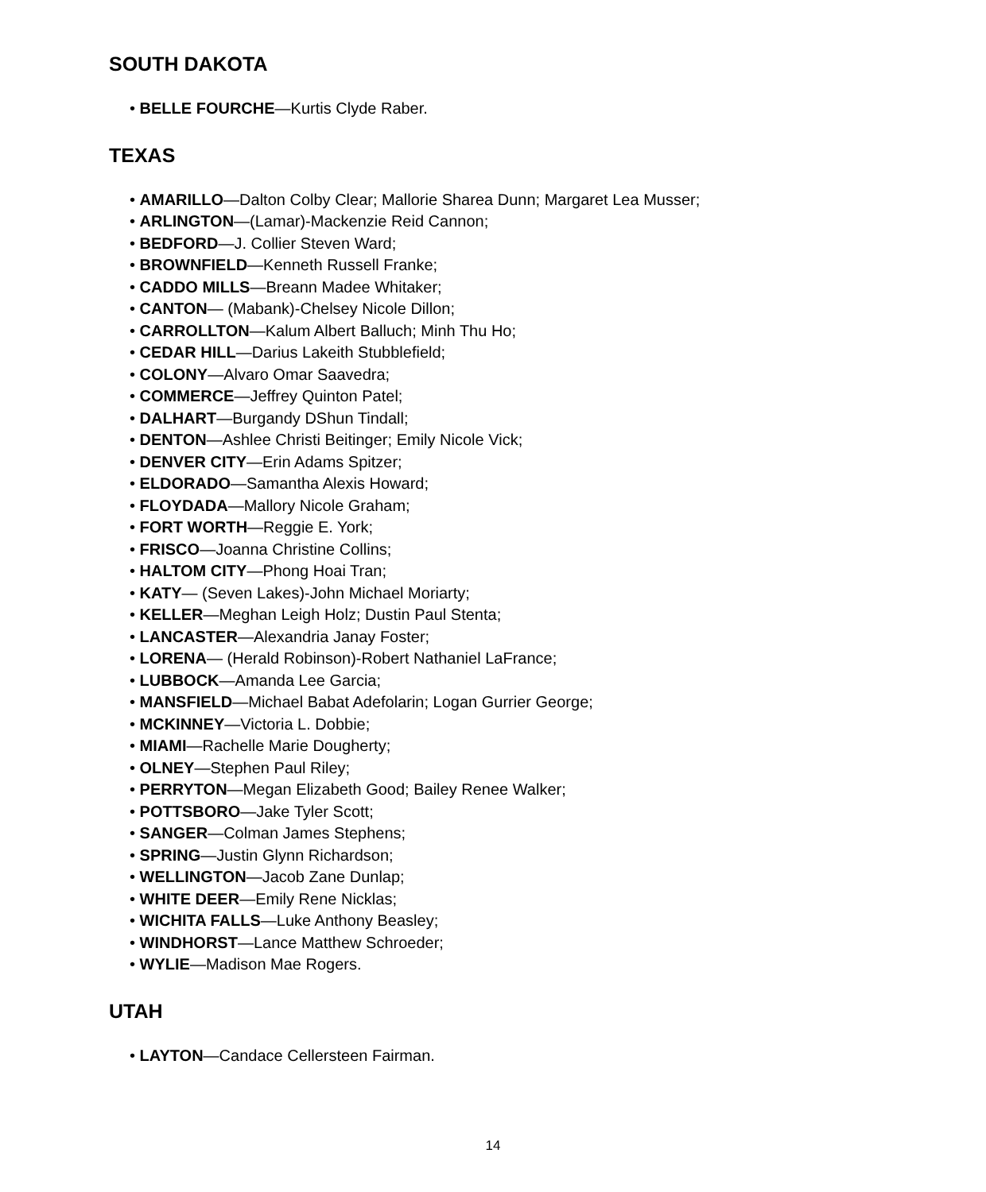SOUTH DAKOTA
• BELLE FOURCHE—Kurtis Clyde Raber.
TEXAS
• AMARILLO—Dalton Colby Clear; Mallorie Sharea Dunn; Margaret Lea Musser;
• ARLINGTON—(Lamar)-Mackenzie Reid Cannon;
• BEDFORD—J. Collier Steven Ward;
• BROWNFIELD—Kenneth Russell Franke;
• CADDO MILLS—Breann Madee Whitaker;
• CANTON— (Mabank)-Chelsey Nicole Dillon;
• CARROLLTON—Kalum Albert Balluch; Minh Thu Ho;
• CEDAR HILL—Darius Lakeith Stubblefield;
• COLONY—Alvaro Omar Saavedra;
• COMMERCE—Jeffrey Quinton Patel;
• DALHART—Burgandy DShun Tindall;
• DENTON—Ashlee Christi Beitinger; Emily Nicole Vick;
• DENVER CITY—Erin Adams Spitzer;
• ELDORADO—Samantha Alexis Howard;
• FLOYDADA—Mallory Nicole Graham;
• FORT WORTH—Reggie E. York;
• FRISCO—Joanna Christine Collins;
• HALTOM CITY—Phong Hoai Tran;
• KATY— (Seven Lakes)-John Michael Moriarty;
• KELLER—Meghan Leigh Holz; Dustin Paul Stenta;
• LANCASTER—Alexandria Janay Foster;
• LORENA— (Herald Robinson)-Robert Nathaniel LaFrance;
• LUBBOCK—Amanda Lee Garcia;
• MANSFIELD—Michael Babat Adefolarin; Logan Gurrier George;
• MCKINNEY—Victoria L. Dobbie;
• MIAMI—Rachelle Marie Dougherty;
• OLNEY—Stephen Paul Riley;
• PERRYTON—Megan Elizabeth Good; Bailey Renee Walker;
• POTTSBORO—Jake Tyler Scott;
• SANGER—Colman James Stephens;
• SPRING—Justin Glynn Richardson;
• WELLINGTON—Jacob Zane Dunlap;
• WHITE DEER—Emily Rene Nicklas;
• WICHITA FALLS—Luke Anthony Beasley;
• WINDHORST—Lance Matthew Schroeder;
• WYLIE—Madison Mae Rogers.
UTAH
• LAYTON—Candace Cellersteen Fairman.
14